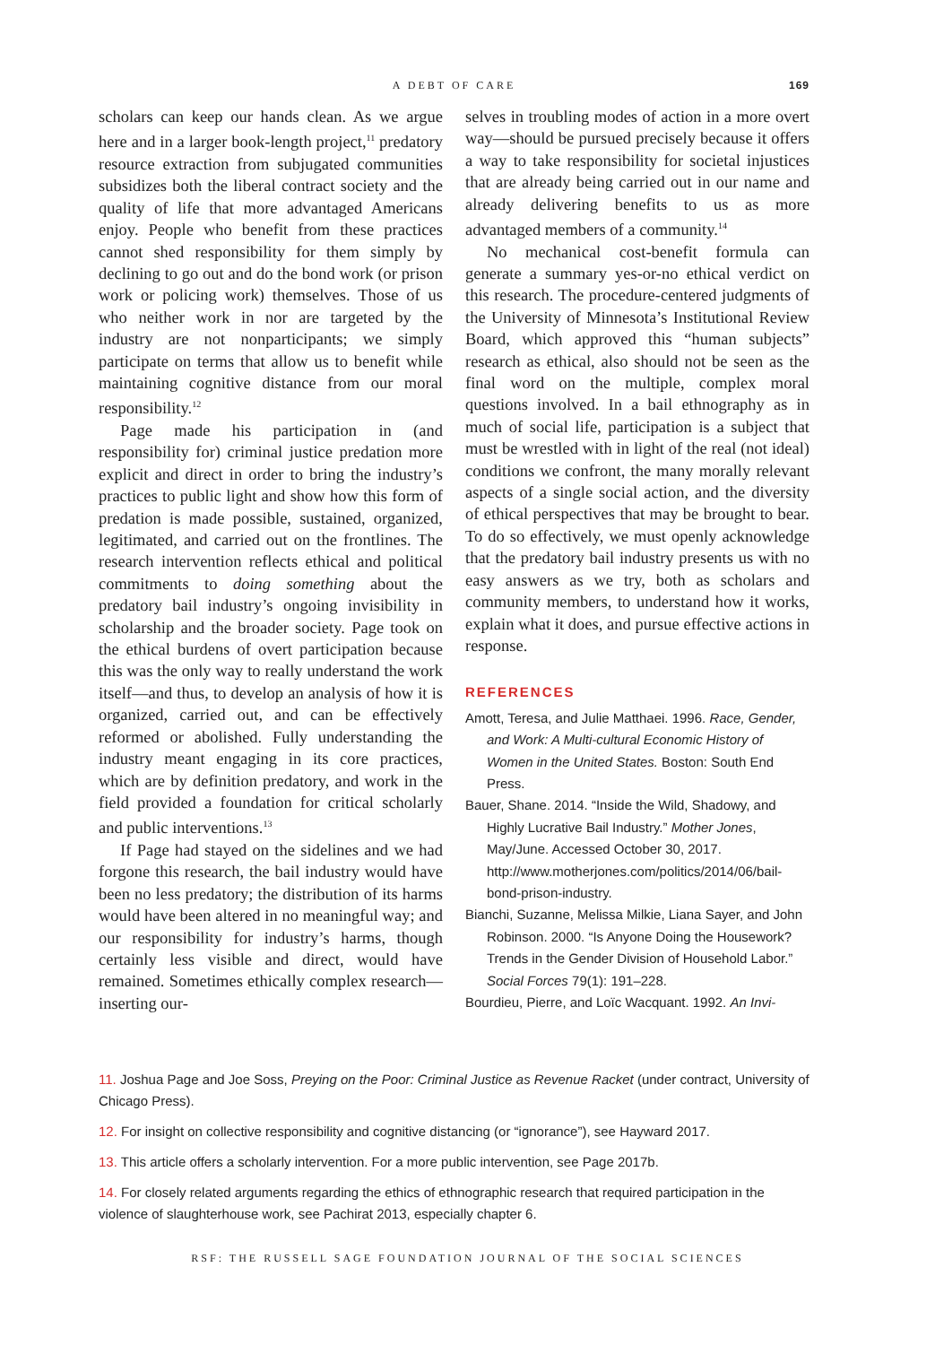A DEBT OF CARE
169
scholars can keep our hands clean. As we argue here and in a larger book-length project,<sup>11</sup> predatory resource extraction from subjugated communities subsidizes both the liberal contract society and the quality of life that more advantaged Americans enjoy. People who benefit from these practices cannot shed responsibility for them simply by declining to go out and do the bond work (or prison work or policing work) themselves. Those of us who neither work in nor are targeted by the industry are not nonparticipants; we simply participate on terms that allow us to benefit while maintaining cognitive distance from our moral responsibility.<sup>12</sup>
Page made his participation in (and responsibility for) criminal justice predation more explicit and direct in order to bring the industry’s practices to public light and show how this form of predation is made possible, sustained, organized, legitimated, and carried out on the frontlines. The research intervention reflects ethical and political commitments to doing something about the predatory bail industry’s ongoing invisibility in scholarship and the broader society. Page took on the ethical burdens of overt participation because this was the only way to really understand the work itself—and thus, to develop an analysis of how it is organized, carried out, and can be effectively reformed or abolished. Fully understanding the industry meant engaging in its core practices, which are by definition predatory, and work in the field provided a foundation for critical scholarly and public interventions.<sup>13</sup>
If Page had stayed on the sidelines and we had forgone this research, the bail industry would have been no less predatory; the distribution of its harms would have been altered in no meaningful way; and our responsibility for industry’s harms, though certainly less visible and direct, would have remained. Sometimes ethically complex research—inserting our-
selves in troubling modes of action in a more overt way—should be pursued precisely because it offers a way to take responsibility for societal injustices that are already being carried out in our name and already delivering benefits to us as more advantaged members of a community.<sup>14</sup>
No mechanical cost-benefit formula can generate a summary yes-or-no ethical verdict on this research. The procedure-centered judgments of the University of Minnesota’s Institutional Review Board, which approved this “human subjects” research as ethical, also should not be seen as the final word on the multiple, complex moral questions involved. In a bail ethnography as in much of social life, participation is a subject that must be wrestled with in light of the real (not ideal) conditions we confront, the many morally relevant aspects of a single social action, and the diversity of ethical perspectives that may be brought to bear. To do so effectively, we must openly acknowledge that the predatory bail industry presents us with no easy answers as we try, both as scholars and community members, to understand how it works, explain what it does, and pursue effective actions in response.
REFERENCES
Amott, Teresa, and Julie Matthaei. 1996. Race, Gender, and Work: A Multi-cultural Economic History of Women in the United States. Boston: South End Press.
Bauer, Shane. 2014. “Inside the Wild, Shadowy, and Highly Lucrative Bail Industry.” Mother Jones, May/June. Accessed October 30, 2017. http://www.motherjones.com/politics/2014/06/bail-bond-prison-industry.
Bianchi, Suzanne, Melissa Milkie, Liana Sayer, and John Robinson. 2000. “Is Anyone Doing the Housework? Trends in the Gender Division of Household Labor.” Social Forces 79(1): 191–228.
Bourdieu, Pierre, and Loïc Wacquant. 1992. An Invi-
11. Joshua Page and Joe Soss, Preying on the Poor: Criminal Justice as Revenue Racket (under contract, University of Chicago Press).
12. For insight on collective responsibility and cognitive distancing (or “ignorance”), see Hayward 2017.
13. This article offers a scholarly intervention. For a more public intervention, see Page 2017b.
14. For closely related arguments regarding the ethics of ethnographic research that required participation in the violence of slaughterhouse work, see Pachirat 2013, especially chapter 6.
RSF: THE RUSSELL SAGE FOUNDATION JOURNAL OF THE SOCIAL SCIENCES